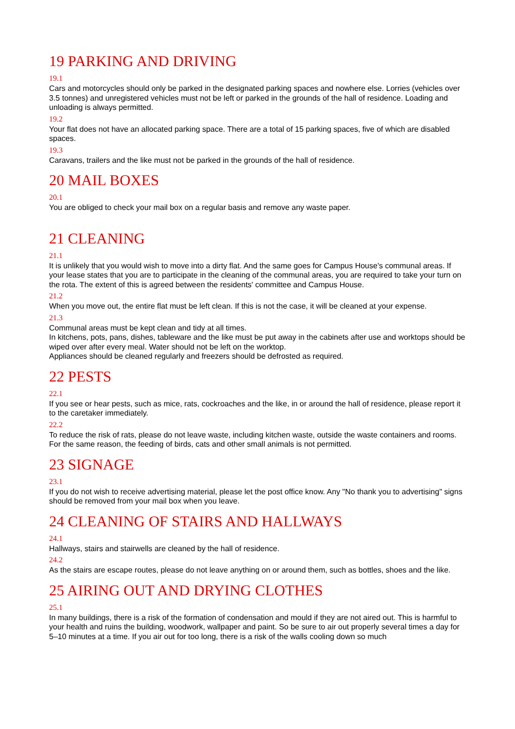19 PARKING AND DRIVING
19.1
Cars and motorcycles should only be parked in the designated parking spaces and nowhere else. Lorries (vehicles over 3.5 tonnes) and unregistered vehicles must not be left or parked in the grounds of the hall of residence. Loading and unloading is always permitted.
19.2
Your flat does not have an allocated parking space. There are a total of 15 parking spaces, five of which are disabled spaces.
19.3
Caravans, trailers and the like must not be parked in the grounds of the hall of residence.
20 MAIL BOXES
20.1
You are obliged to check your mail box on a regular basis and remove any waste paper.
21 CLEANING
21.1
It is unlikely that you would wish to move into a dirty flat. And the same goes for Campus House's communal areas. If your lease states that you are to participate in the cleaning of the communal areas, you are required to take your turn on the rota. The extent of this is agreed between the residents' committee and Campus House.
21.2
When you move out, the entire flat must be left clean. If this is not the case, it will be cleaned at your expense.
21.3
Communal areas must be kept clean and tidy at all times.
In kitchens, pots, pans, dishes, tableware and the like must be put away in the cabinets after use and worktops should be wiped over after every meal. Water should not be left on the worktop.
Appliances should be cleaned regularly and freezers should be defrosted as required.
22 PESTS
22.1
If you see or hear pests, such as mice, rats, cockroaches and the like, in or around the hall of residence, please report it to the caretaker immediately.
22.2
To reduce the risk of rats, please do not leave waste, including kitchen waste, outside the waste containers and rooms. For the same reason, the feeding of birds, cats and other small animals is not permitted.
23 SIGNAGE
23.1
If you do not wish to receive advertising material, please let the post office know. Any "No thank you to advertising" signs should be removed from your mail box when you leave.
24 CLEANING OF STAIRS AND HALLWAYS
24.1
Hallways, stairs and stairwells are cleaned by the hall of residence.
24.2
As the stairs are escape routes, please do not leave anything on or around them, such as bottles, shoes and the like.
25 AIRING OUT AND DRYING CLOTHES
25.1
In many buildings, there is a risk of the formation of condensation and mould if they are not aired out. This is harmful to your health and ruins the building, woodwork, wallpaper and paint. So be sure to air out properly several times a day for 5–10 minutes at a time. If you air out for too long, there is a risk of the walls cooling down so much